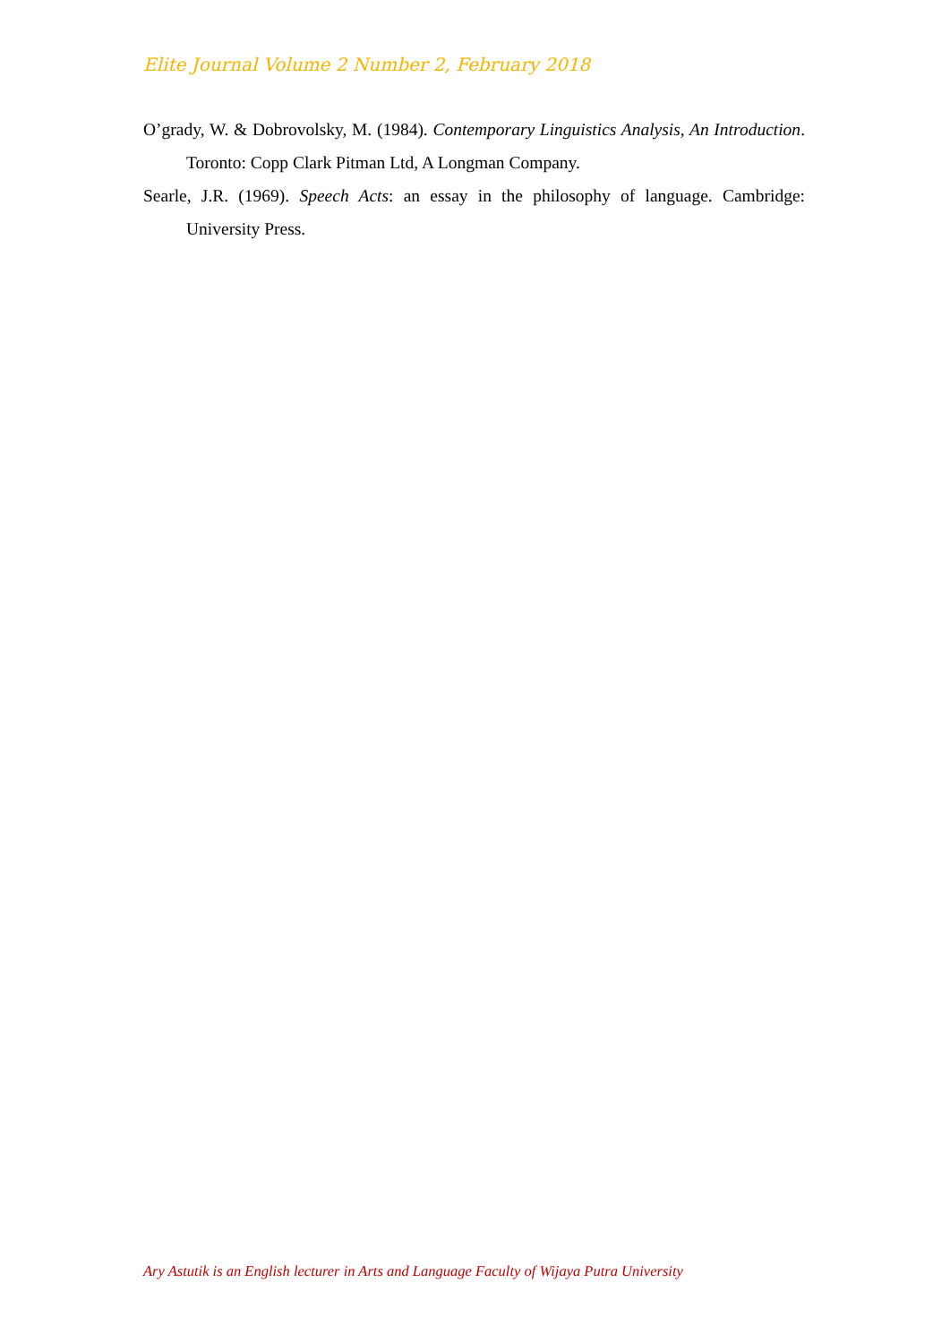Elite Journal Volume 2 Number 2, February 2018
O’grady, W. & Dobrovolsky, M. (1984). Contemporary Linguistics Analysis, An Introduction. Toronto: Copp Clark Pitman Ltd, A Longman Company.
Searle, J.R. (1969). Speech Acts: an essay in the philosophy of language. Cambridge: University Press.
Ary Astutik is an English lecturer in Arts and Language Faculty of Wijaya Putra University